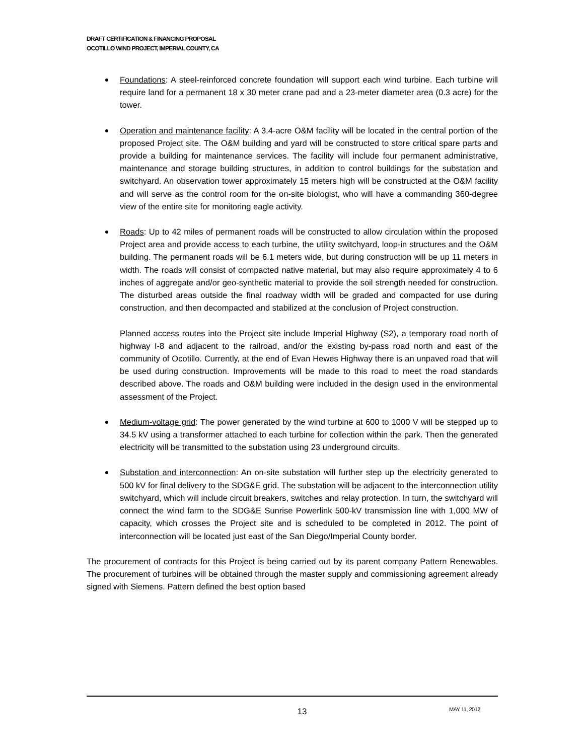DRAFT CERTIFICATION & FINANCING PROPOSAL
OCOTILLO WIND PROJECT, IMPERIAL COUNTY, CA
Foundations: A steel-reinforced concrete foundation will support each wind turbine. Each turbine will require land for a permanent 18 x 30 meter crane pad and a 23-meter diameter area (0.3 acre) for the tower.
Operation and maintenance facility: A 3.4-acre O&M facility will be located in the central portion of the proposed Project site. The O&M building and yard will be constructed to store critical spare parts and provide a building for maintenance services. The facility will include four permanent administrative, maintenance and storage building structures, in addition to control buildings for the substation and switchyard. An observation tower approximately 15 meters high will be constructed at the O&M facility and will serve as the control room for the on-site biologist, who will have a commanding 360-degree view of the entire site for monitoring eagle activity.
Roads: Up to 42 miles of permanent roads will be constructed to allow circulation within the proposed Project area and provide access to each turbine, the utility switchyard, loop-in structures and the O&M building. The permanent roads will be 6.1 meters wide, but during construction will be up 11 meters in width. The roads will consist of compacted native material, but may also require approximately 4 to 6 inches of aggregate and/or geo-synthetic material to provide the soil strength needed for construction. The disturbed areas outside the final roadway width will be graded and compacted for use during construction, and then decompacted and stabilized at the conclusion of Project construction.
Planned access routes into the Project site include Imperial Highway (S2), a temporary road north of highway I-8 and adjacent to the railroad, and/or the existing by-pass road north and east of the community of Ocotillo. Currently, at the end of Evan Hewes Highway there is an unpaved road that will be used during construction. Improvements will be made to this road to meet the road standards described above. The roads and O&M building were included in the design used in the environmental assessment of the Project.
Medium-voltage grid: The power generated by the wind turbine at 600 to 1000 V will be stepped up to 34.5 kV using a transformer attached to each turbine for collection within the park. Then the generated electricity will be transmitted to the substation using 23 underground circuits.
Substation and interconnection: An on-site substation will further step up the electricity generated to 500 kV for final delivery to the SDG&E grid. The substation will be adjacent to the interconnection utility switchyard, which will include circuit breakers, switches and relay protection. In turn, the switchyard will connect the wind farm to the SDG&E Sunrise Powerlink 500-kV transmission line with 1,000 MW of capacity, which crosses the Project site and is scheduled to be completed in 2012. The point of interconnection will be located just east of the San Diego/Imperial County border.
The procurement of contracts for this Project is being carried out by its parent company Pattern Renewables. The procurement of turbines will be obtained through the master supply and commissioning agreement already signed with Siemens. Pattern defined the best option based
13 MAY 11, 2012